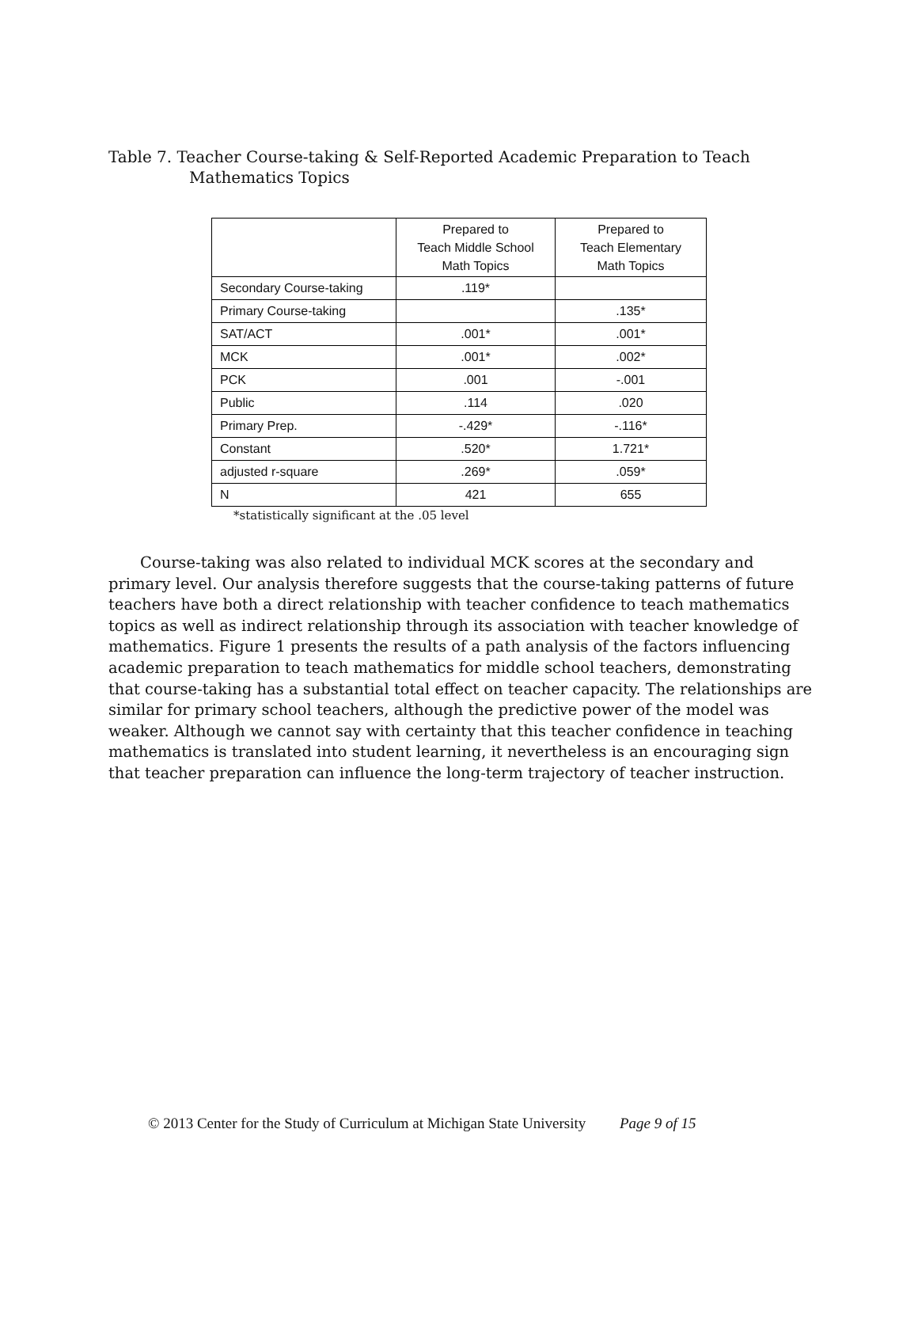Table 7. Teacher Course-taking & Self-Reported Academic Preparation to Teach
Mathematics Topics
| | Prepared to Teach Middle School Math Topics | Prepared to Teach Elementary Math Topics |
| --- | --- | --- |
| Secondary Course-taking | .119* | |
| Primary Course-taking | | .135* |
| SAT/ACT | .001* | .001* |
| MCK | .001* | .002* |
| PCK | .001 | -.001 |
| Public | .114 | .020 |
| Primary Prep. | -.429* | -.116* |
| Constant | .520* | 1.721* |
| adjusted r-square | .269* | .059* |
| N | 421 | 655 |
*statistically significant at the .05 level
Course-taking was also related to individual MCK scores at the secondary and primary level. Our analysis therefore suggests that the course-taking patterns of future teachers have both a direct relationship with teacher confidence to teach mathematics topics as well as indirect relationship through its association with teacher knowledge of mathematics. Figure 1 presents the results of a path analysis of the factors influencing academic preparation to teach mathematics for middle school teachers, demonstrating that course-taking has a substantial total effect on teacher capacity. The relationships are similar for primary school teachers, although the predictive power of the model was weaker. Although we cannot say with certainty that this teacher confidence in teaching mathematics is translated into student learning, it nevertheless is an encouraging sign that teacher preparation can influence the long-term trajectory of teacher instruction.
© 2013 Center for the Study of Curriculum at Michigan State University Page 9 of 15